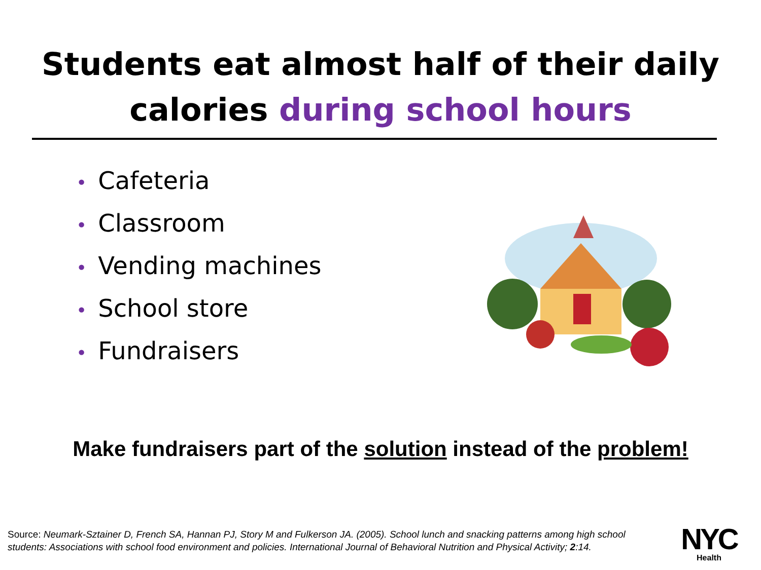Students eat almost half of their daily
calories during school hours
• Cafeteria
• Classroom
• Vending machines
• School store
• Fundraisers
Make fundraisers part of the solution instead of the problem!
Source: Neumark-Sztainer D, French SA, Hannan PJ, Story M and Fulkerson JA. (2005). School lunch and snacking patterns among high school students: Associations with school food environment and policies. International Journal of Behavioral Nutrition and Physical Activity; 2:14.
NYC
Health